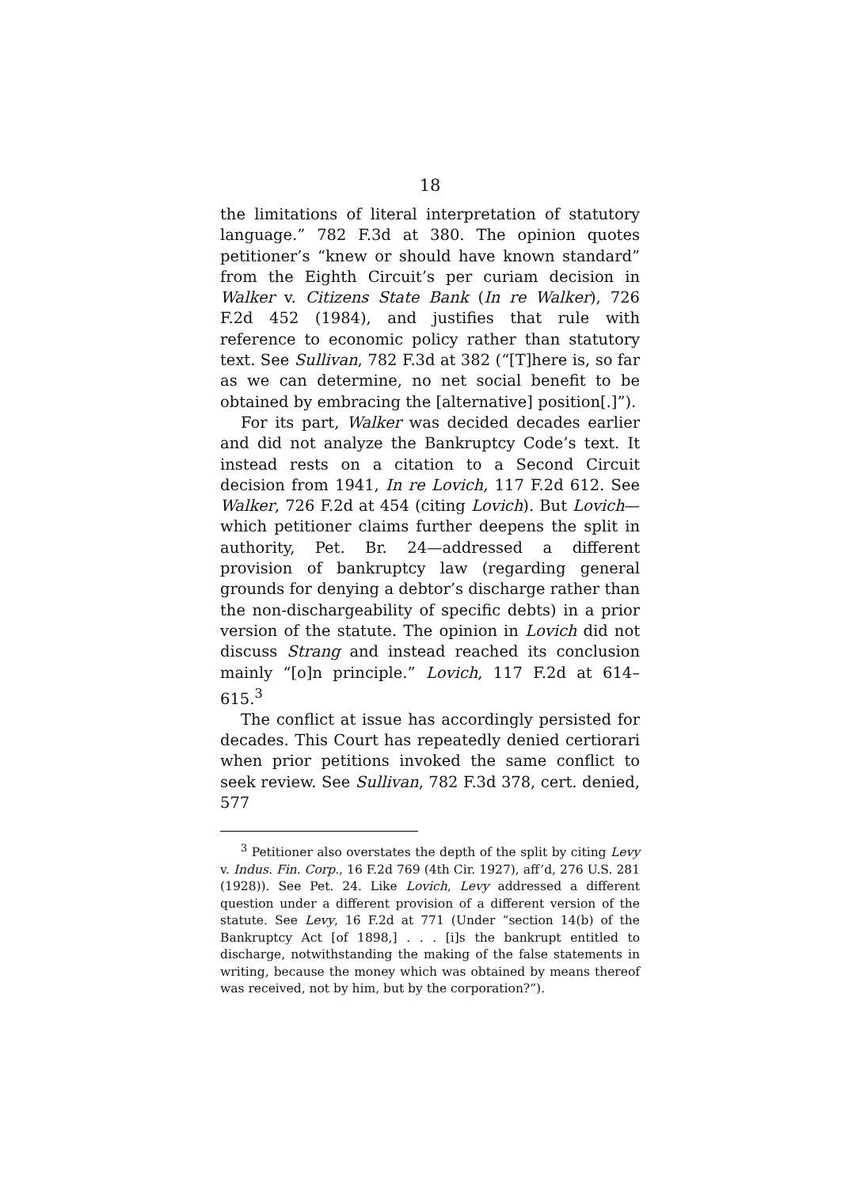18
the limitations of literal interpretation of statutory language.” 782 F.3d at 380. The opinion quotes petitioner’s “knew or should have known standard” from the Eighth Circuit’s per curiam decision in Walker v. Citizens State Bank (In re Walker), 726 F.2d 452 (1984), and justifies that rule with reference to economic policy rather than statutory text. See Sullivan, 782 F.3d at 382 (“[T]here is, so far as we can determine, no net social benefit to be obtained by embracing the [alternative] position[.]”).
For its part, Walker was decided decades earlier and did not analyze the Bankruptcy Code’s text. It instead rests on a citation to a Second Circuit decision from 1941, In re Lovich, 117 F.2d 612. See Walker, 726 F.2d at 454 (citing Lovich). But Lovich—which petitioner claims further deepens the split in authority, Pet. Br. 24—addressed a different provision of bankruptcy law (regarding general grounds for denying a debtor’s discharge rather than the non-dischargeability of specific debts) in a prior version of the statute. The opinion in Lovich did not discuss Strang and instead reached its conclusion mainly “[o]n principle.” Lovich, 117 F.2d at 614–615.<sup>3</sup>
The conflict at issue has accordingly persisted for decades. This Court has repeatedly denied certiorari when prior petitions invoked the same conflict to seek review. See Sullivan, 782 F.3d 378, cert. denied, 577
<sup>3</sup> Petitioner also overstates the depth of the split by citing Levy v. Indus. Fin. Corp., 16 F.2d 769 (4th Cir. 1927), aff’d, 276 U.S. 281 (1928)). See Pet. 24. Like Lovich, Levy addressed a different question under a different provision of a different version of the statute. See Levy, 16 F.2d at 771 (Under “section 14(b) of the Bankruptcy Act [of 1898,] . . . [i]s the bankrupt entitled to discharge, notwithstanding the making of the false statements in writing, because the money which was obtained by means thereof was received, not by him, but by the corporation?”).